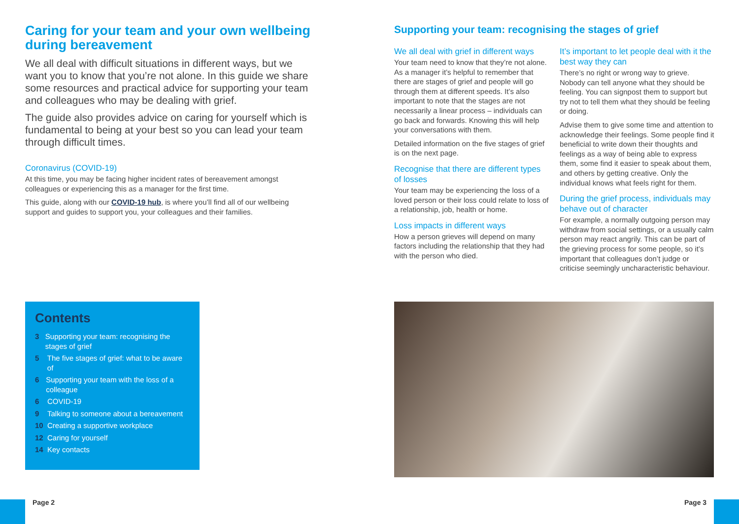Caring for your team and your own wellbeing during bereavement
We all deal with difficult situations in different ways, but we want you to know that you’re not alone. In this guide we share some resources and practical advice for supporting your team and colleagues who may be dealing with grief.
The guide also provides advice on caring for yourself which is fundamental to being at your best so you can lead your team through difficult times.
Coronavirus (COVID-19)
At this time, you may be facing higher incident rates of bereavement amongst colleagues or experiencing this as a manager for the first time.
This guide, along with our COVID-19 hub, is where you’ll find all of our wellbeing support and guides to support you, your colleagues and their families.
Contents
3 Supporting your team: recognising the stages of grief
5 The five stages of grief: what to be aware of
6 Supporting your team with the loss of a colleague
6 COVID-19
9 Talking to someone about a bereavement
10 Creating a supportive workplace
12 Caring for yourself
14 Key contacts
Supporting your team: recognising the stages of grief
We all deal with grief in different ways
Your team need to know that they’re not alone. As a manager it’s helpful to remember that there are stages of grief and people will go through them at different speeds. It’s also important to note that the stages are not necessarily a linear process – individuals can go back and forwards. Knowing this will help your conversations with them.
Detailed information on the five stages of grief is on the next page.
Recognise that there are different types of losses
Your team may be experiencing the loss of a loved person or their loss could relate to loss of a relationship, job, health or home.
Loss impacts in different ways
How a person grieves will depend on many factors including the relationship that they had with the person who died.
It’s important to let people deal with it the best way they can
There’s no right or wrong way to grieve. Nobody can tell anyone what they should be feeling. You can signpost them to support but try not to tell them what they should be feeling or doing.
Advise them to give some time and attention to acknowledge their feelings. Some people find it beneficial to write down their thoughts and feelings as a way of being able to express them, some find it easier to speak about them, and others by getting creative. Only the individual knows what feels right for them.
During the grief process, individuals may behave out of character
For example, a normally outgoing person may withdraw from social settings, or a usually calm person may react angrily. This can be part of the grieving process for some people, so it’s important that colleagues don’t judge or criticise seemingly uncharacteristic behaviour.
Page 2 Page 3